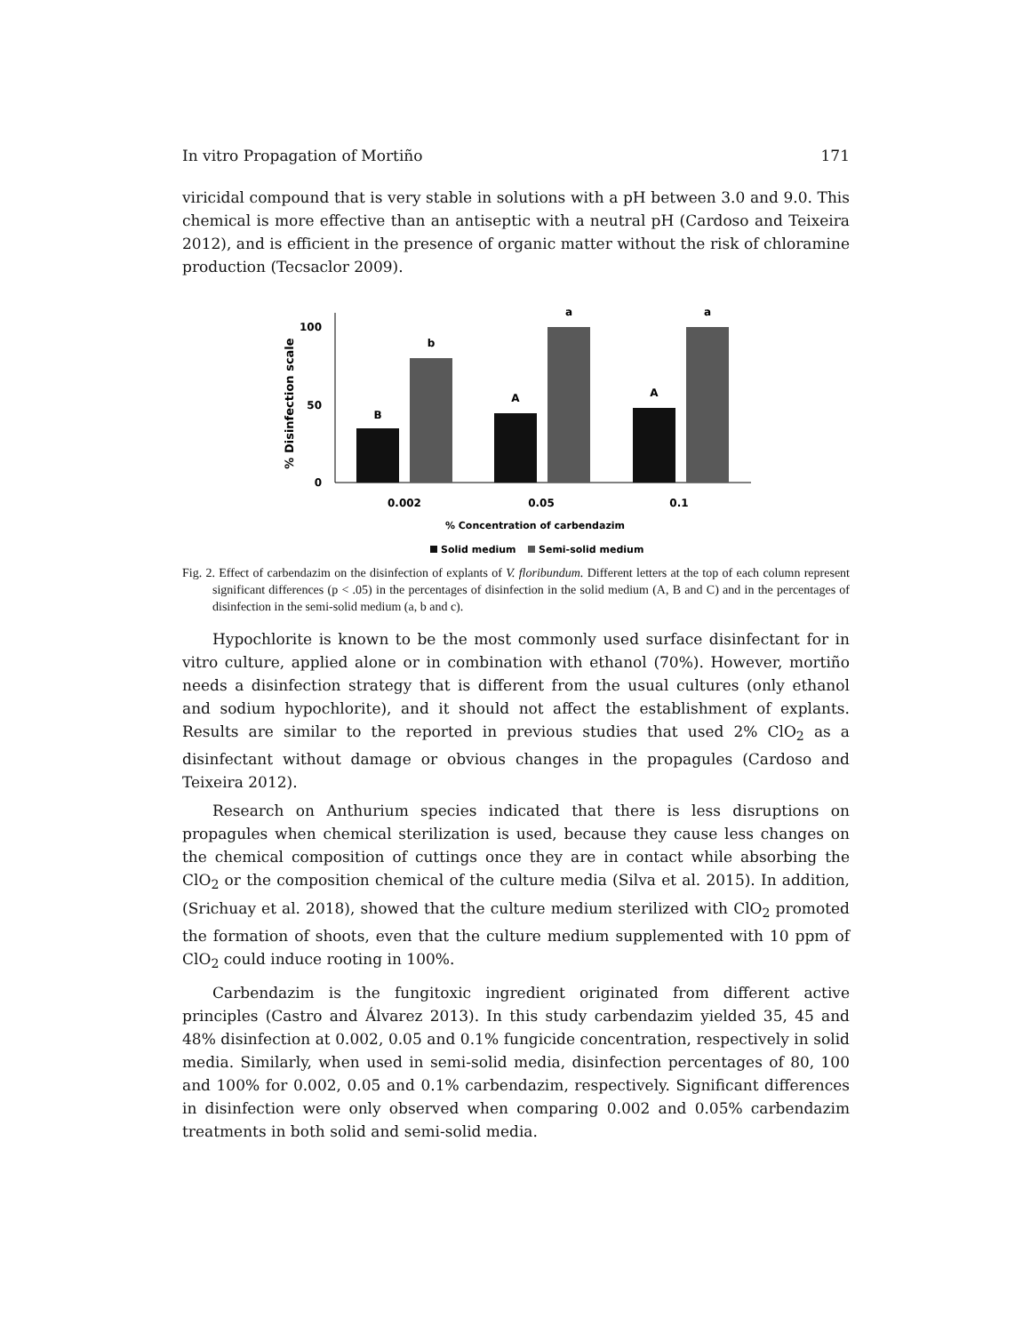In vitro Propagation of Mortiño 171
viricidal compound that is very stable in solutions with a pH between 3.0 and 9.0. This chemical is more effective than an antiseptic with a neutral pH (Cardoso and Teixeira 2012), and is efficient in the presence of organic matter without the risk of chloramine production (Tecsaclor 2009).
% Disinfection scale
100
50
0
B
b
A
a
A
a
0.002
0.05
0.1
% Concentration of carbendazim
Solid medium
Semi-solid medium
Fig. 2. Effect of carbendazim on the disinfection of explants of V. floribundum. Different letters at the top of each column represent significant differences (p < .05) in the percentages of disinfection in the solid medium (A, B and C) and in the percentages of disinfection in the semi-solid medium (a, b and c).
Hypochlorite is known to be the most commonly used surface disinfectant for in vitro culture, applied alone or in combination with ethanol (70%). However, mortiño needs a disinfection strategy that is different from the usual cultures (only ethanol and sodium hypochlorite), and it should not affect the establishment of explants. Results are similar to the reported in previous studies that used 2% ClO<sub>2</sub> as a disinfectant without damage or obvious changes in the propagules (Cardoso and Teixeira 2012).
Research on Anthurium species indicated that there is less disruptions on propagules when chemical sterilization is used, because they cause less changes on the chemical composition of cuttings once they are in contact while absorbing the ClO<sub>2</sub> or the composition chemical of the culture media (Silva et al. 2015). In addition, (Srichuay et al. 2018), showed that the culture medium sterilized with ClO<sub>2</sub> promoted the formation of shoots, even that the culture medium supplemented with 10 ppm of ClO<sub>2</sub> could induce rooting in 100%.
Carbendazim is the fungitoxic ingredient originated from different active principles (Castro and Álvarez 2013). In this study carbendazim yielded 35, 45 and 48% disinfection at 0.002, 0.05 and 0.1% fungicide concentration, respectively in solid media. Similarly, when used in semi-solid media, disinfection percentages of 80, 100 and 100% for 0.002, 0.05 and 0.1% carbendazim, respectively. Significant differences in disinfection were only observed when comparing 0.002 and 0.05% carbendazim treatments in both solid and semi-solid media.